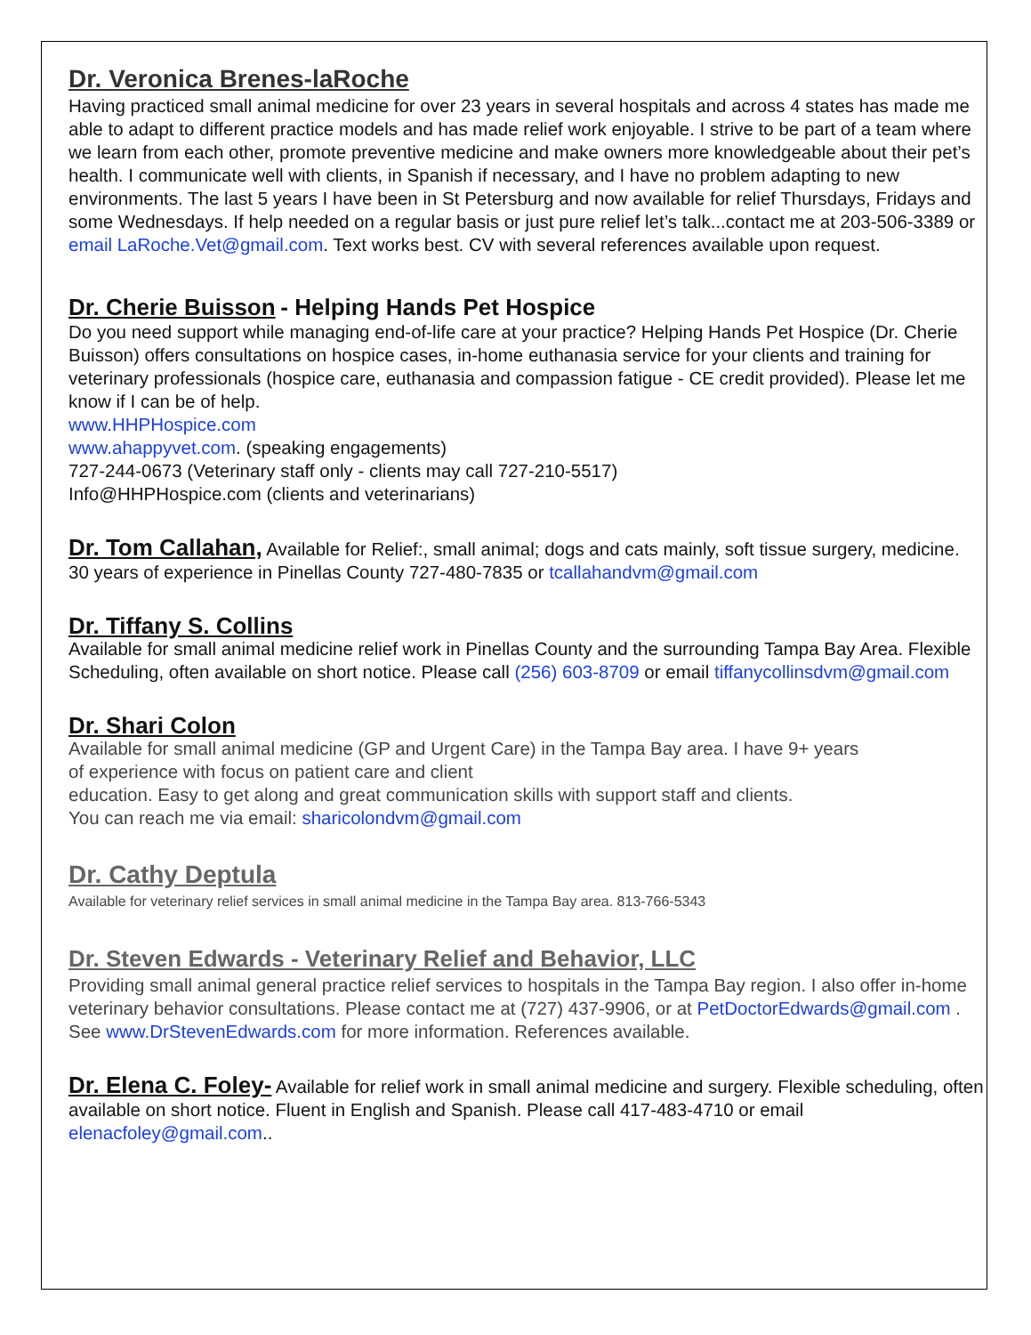Dr. Veronica Brenes-laRoche
Having practiced small animal medicine for over 23 years in several hospitals and across 4 states has made me able to adapt to different practice models and has made relief work enjoyable. I strive to be part of a team where we learn from each other, promote preventive medicine and make owners more knowledgeable about their pet’s health. I communicate well with clients, in Spanish if necessary, and I have no problem adapting to new environments. The last 5 years I have been in St Petersburg and now available for relief Thursdays, Fridays and some Wednesdays. If help needed on a regular basis or just pure relief let’s talk...contact me at 203-506-3389 or email LaRoche.Vet@gmail.com. Text works best. CV with several references available upon request.
Dr. Cherie Buisson - Helping Hands Pet Hospice
Do you need support while managing end-of-life care at your practice? Helping Hands Pet Hospice (Dr. Cherie Buisson) offers consultations on hospice cases, in-home euthanasia service for your clients and training for veterinary professionals (hospice care, euthanasia and compassion fatigue - CE credit provided). Please let me know if I can be of help.
www.HHPHospice.com
www.ahappyvet.com. (speaking engagements)
727-244-0673 (Veterinary staff only - clients may call 727-210-5517)
Info@HHPHospice.com (clients and veterinarians)
Dr. Tom Callahan, Available for Relief:, small animal; dogs and cats mainly, soft tissue surgery, medicine. 30 years of experience in Pinellas County 727-480-7835 or tcallahandvm@gmail.com
Dr. Tiffany S. Collins
Available for small animal medicine relief work in Pinellas County and the surrounding Tampa Bay Area. Flexible Scheduling, often available on short notice. Please call (256) 603-8709 or email tiffanycollinsdvm@gmail.com
Dr. Shari Colon
Available for small animal medicine (GP and Urgent Care) in the Tampa Bay area. I have 9+ years
of experience with focus on patient care and client
education. Easy to get along and great communication skills with support staff and clients.
You can reach me via email: sharicolondvm@gmail.com
Dr. Cathy Deptula
Available for veterinary relief services in small animal medicine in the Tampa Bay area. 813-766-5343
Dr. Steven Edwards - Veterinary Relief and Behavior, LLC
Providing small animal general practice relief services to hospitals in the Tampa Bay region. I also offer in-home veterinary behavior consultations. Please contact me at (727) 437-9906, or at PetDoctorEdwards@gmail.com . See www.DrStevenEdwards.com for more information. References available.
Dr. Elena C. Foley- Available for relief work in small animal medicine and surgery. Flexible scheduling, often available on short notice. Fluent in English and Spanish. Please call 417-483-4710 or email elenacfoley@gmail.com..